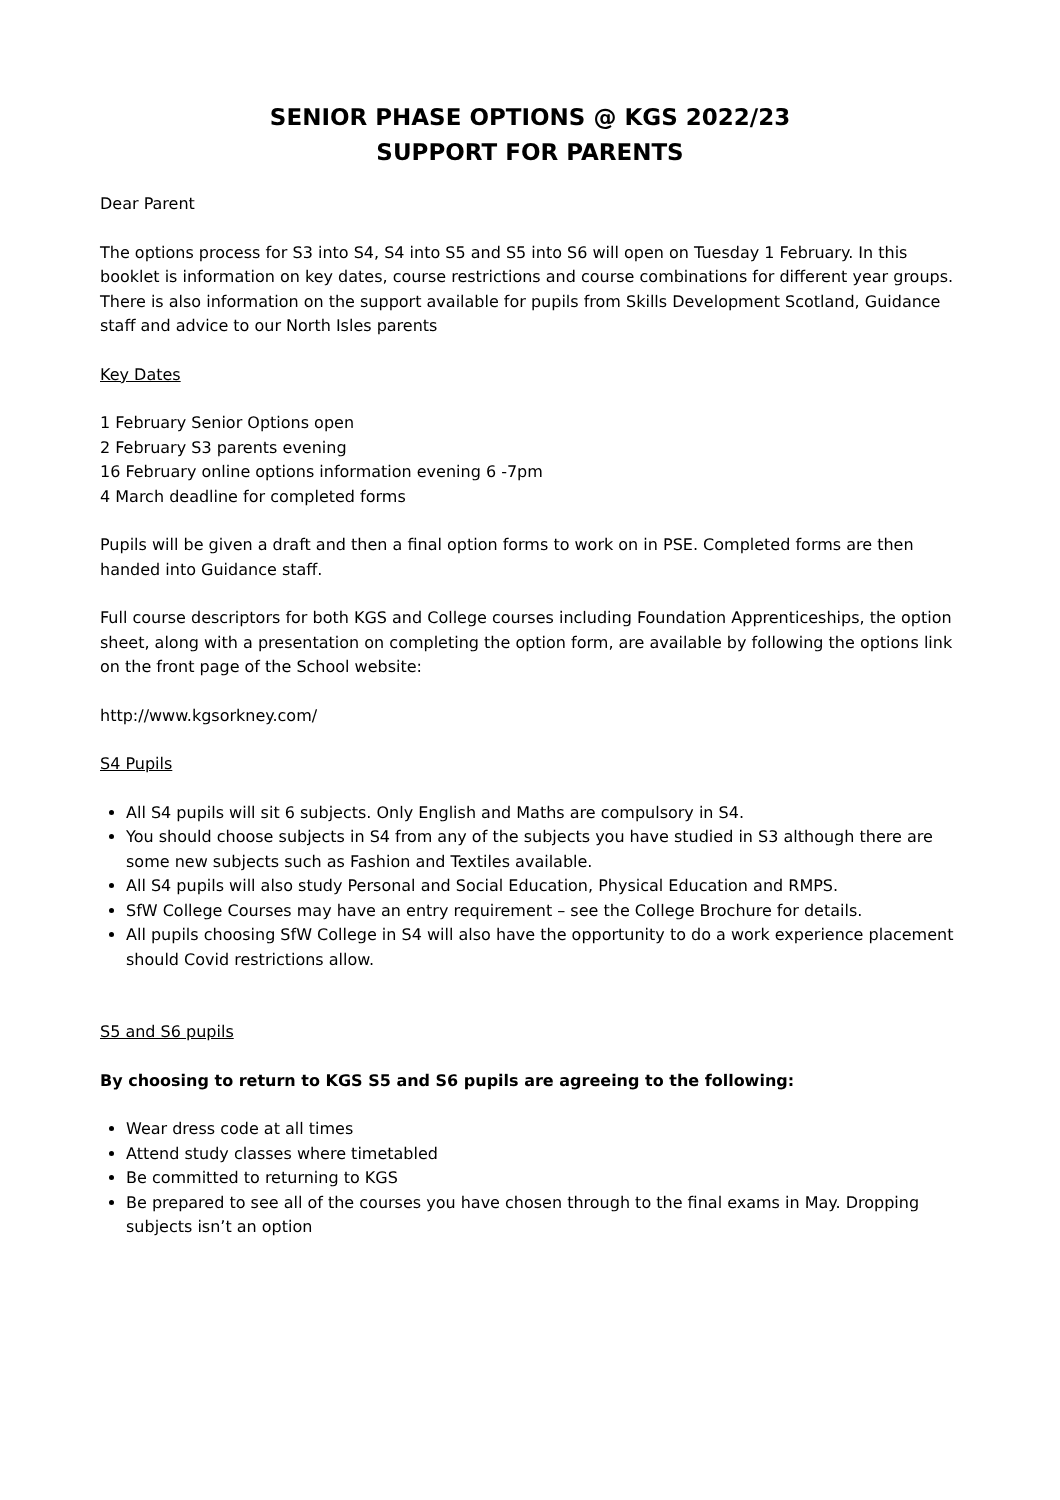SENIOR PHASE OPTIONS @ KGS 2022/23
SUPPORT FOR PARENTS
Dear Parent
The options process for S3 into S4, S4 into S5 and S5 into S6 will open on Tuesday 1 February. In this booklet is information on key dates, course restrictions and course combinations for different year groups. There is also information on the support available for pupils from Skills Development Scotland, Guidance staff and advice to our North Isles parents
Key Dates
1 February Senior Options open
2 February S3 parents evening
16 February online options information evening 6 -7pm
4 March deadline for completed forms
Pupils will be given a draft and then a final option forms to work on in PSE. Completed forms are then handed into Guidance staff.
Full course descriptors for both KGS and College courses including Foundation Apprenticeships, the option sheet, along with a presentation on completing the option form, are available by following the options link on the front page of the School website:
http://www.kgsorkney.com/
S4 Pupils
All S4 pupils will sit 6 subjects. Only English and Maths are compulsory in S4.
You should choose subjects in S4 from any of the subjects you have studied in S3 although there are some new subjects such as Fashion and Textiles available.
All S4 pupils will also study Personal and Social Education, Physical Education and RMPS.
SfW College Courses may have an entry requirement – see the College Brochure for details.
All pupils choosing SfW College in S4 will also have the opportunity to do a work experience placement should Covid restrictions allow.
S5 and S6 pupils
By choosing to return to KGS S5 and S6 pupils are agreeing to the following:
Wear dress code at all times
Attend study classes where timetabled
Be committed to returning to KGS
Be prepared to see all of the courses you have chosen through to the final exams in May. Dropping subjects isn’t an option